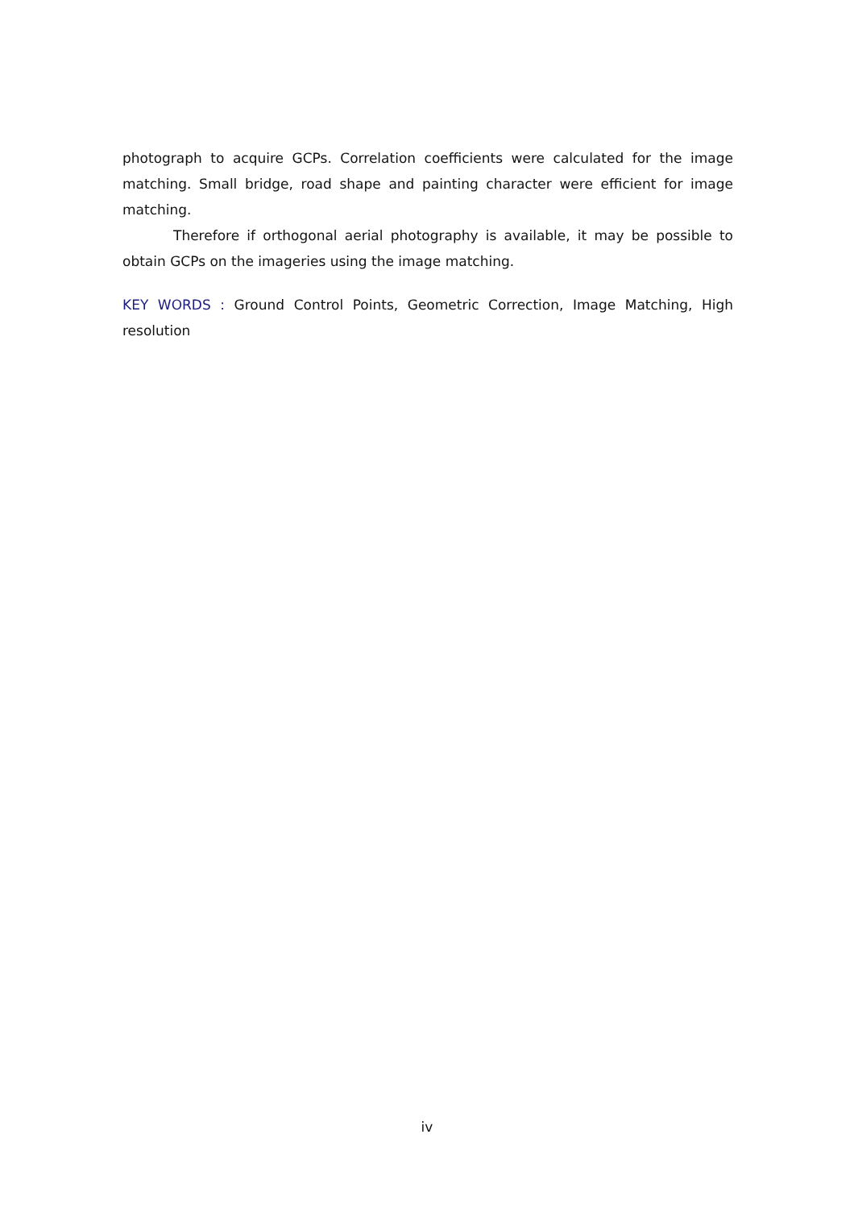photograph to acquire GCPs. Correlation coefficients were calculated for the image matching. Small bridge, road shape and painting character were efficient for image matching.
Therefore if orthogonal aerial photography is available, it may be possible to obtain GCPs on the imageries using the image matching.
KEY WORDS : Ground Control Points, Geometric Correction, Image Matching, High resolution
iv